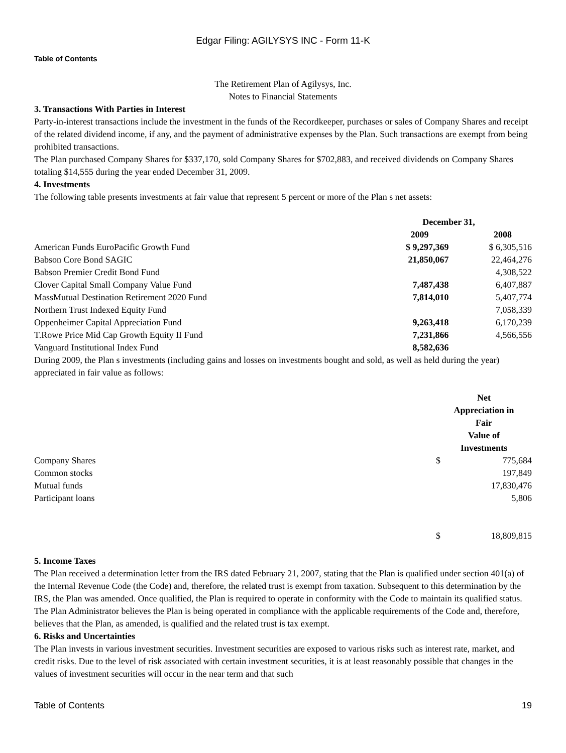Edgar Filing: AGILYSYS INC - Form 11-K
Table of Contents
The Retirement Plan of Agilysys, Inc.
Notes to Financial Statements
3. Transactions With Parties in Interest
Party-in-interest transactions include the investment in the funds of the Recordkeeper, purchases or sales of Company Shares and receipt of the related dividend income, if any, and the payment of administrative expenses by the Plan. Such transactions are exempt from being prohibited transactions.
The Plan purchased Company Shares for $337,170, sold Company Shares for $702,883, and received dividends on Company Shares totaling $14,555 during the year ended December 31, 2009.
4. Investments
The following table presents investments at fair value that represent 5 percent or more of the Plan s net assets:
| | December 31, | |
| --- | --- | --- |
| | 2009 | 2008 |
| American Funds EuroPacific Growth Fund | $ 9,297,369 | $ 6,305,516 |
| Babson Core Bond SAGIC | 21,850,067 | 22,464,276 |
| Babson Premier Credit Bond Fund | | 4,308,522 |
| Clover Capital Small Company Value Fund | 7,487,438 | 6,407,887 |
| MassMutual Destination Retirement 2020 Fund | 7,814,010 | 5,407,774 |
| Northern Trust Indexed Equity Fund | | 7,058,339 |
| Oppenheimer Capital Appreciation Fund | 9,263,418 | 6,170,239 |
| T.Rowe Price Mid Cap Growth Equity II Fund | 7,231,866 | 4,566,556 |
| Vanguard Institutional Index Fund | 8,582,636 | |
During 2009, the Plan s investments (including gains and losses on investments bought and sold, as well as held during the year) appreciated in fair value as follows:
| | Net Appreciation in Fair Value of Investments | |
| --- | --- | --- |
| Company Shares | $ | 775,684 |
| Common stocks | | 197,849 |
| Mutual funds | | 17,830,476 |
| Participant loans | | 5,806 |
| | $ | 18,809,815 |
5. Income Taxes
The Plan received a determination letter from the IRS dated February 21, 2007, stating that the Plan is qualified under section 401(a) of the Internal Revenue Code (the Code) and, therefore, the related trust is exempt from taxation. Subsequent to this determination by the IRS, the Plan was amended. Once qualified, the Plan is required to operate in conformity with the Code to maintain its qualified status. The Plan Administrator believes the Plan is being operated in compliance with the applicable requirements of the Code and, therefore, believes that the Plan, as amended, is qualified and the related trust is tax exempt.
6. Risks and Uncertainties
The Plan invests in various investment securities. Investment securities are exposed to various risks such as interest rate, market, and credit risks. Due to the level of risk associated with certain investment securities, it is at least reasonably possible that changes in the values of investment securities will occur in the near term and that such
Table of Contents 19